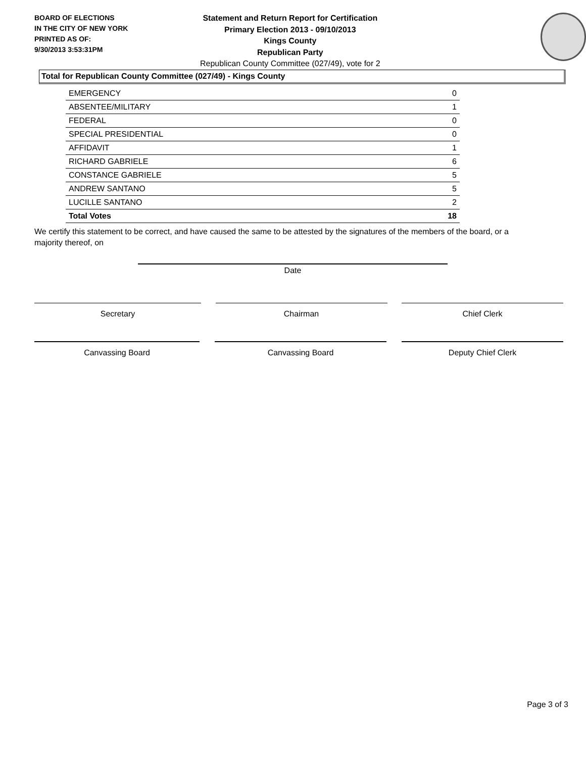BOARD OF ELECTIONS
IN THE CITY OF NEW YORK
PRINTED AS OF:
9/30/2013 3:53:31PM
Statement and Return Report for Certification
Primary Election 2013 - 09/10/2013
Kings County
Republican Party
Republican County Committee (027/49), vote for 2
Total for Republican County Committee (027/49) - Kings County
| EMERGENCY | 0 |
| ABSENTEE/MILITARY | 1 |
| FEDERAL | 0 |
| SPECIAL PRESIDENTIAL | 0 |
| AFFIDAVIT | 1 |
| RICHARD GABRIELE | 6 |
| CONSTANCE GABRIELE | 5 |
| ANDREW SANTANO | 5 |
| LUCILLE SANTANO | 2 |
| Total Votes | 18 |
We certify this statement to be correct, and have caused the same to be attested by the signatures of the members of the board, or a majority thereof, on
Date
Secretary Chairman Chief Clerk
Canvassing Board Canvassing Board Deputy Chief Clerk
Page 3 of 3